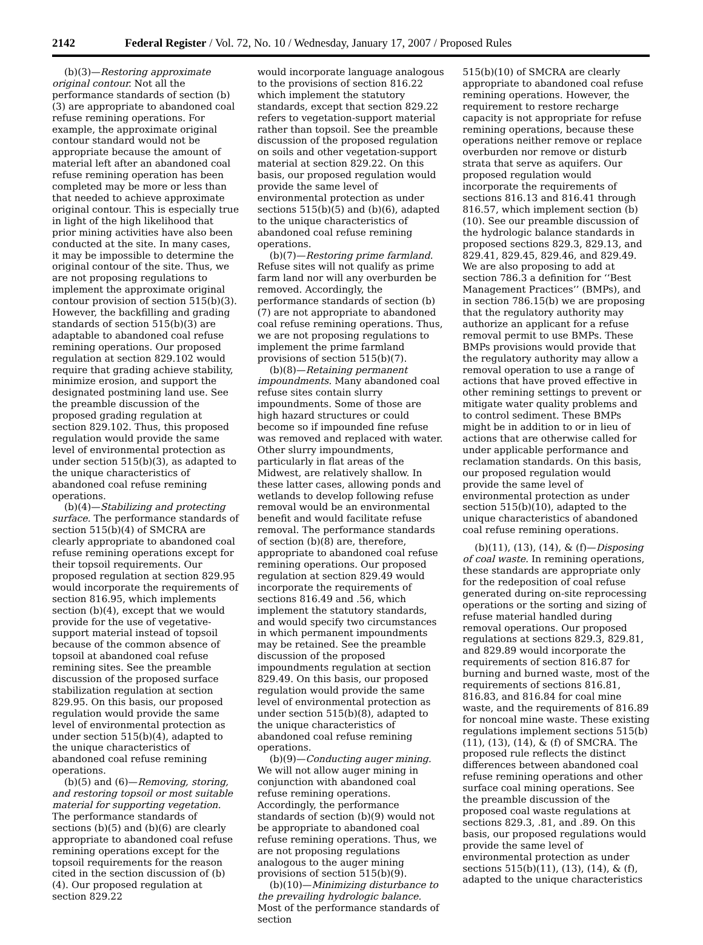2142 Federal Register / Vol. 72, No. 10 / Wednesday, January 17, 2007 / Proposed Rules
(b)(3)—Restoring approximate original contour. Not all the performance standards of section (b)(3) are appropriate to abandoned coal refuse remining operations. For example, the approximate original contour standard would not be appropriate because the amount of material left after an abandoned coal refuse remining operation has been completed may be more or less than that needed to achieve approximate original contour. This is especially true in light of the high likelihood that prior mining activities have also been conducted at the site. In many cases, it may be impossible to determine the original contour of the site. Thus, we are not proposing regulations to implement the approximate original contour provision of section 515(b)(3). However, the backfilling and grading standards of section 515(b)(3) are adaptable to abandoned coal refuse remining operations. Our proposed regulation at section 829.102 would require that grading achieve stability, minimize erosion, and support the designated postmining land use. See the preamble discussion of the proposed grading regulation at section 829.102. Thus, this proposed regulation would provide the same level of environmental protection as under section 515(b)(3), as adapted to the unique characteristics of abandoned coal refuse remining operations.
(b)(4)—Stabilizing and protecting surface. The performance standards of section 515(b)(4) of SMCRA are clearly appropriate to abandoned coal refuse remining operations except for their topsoil requirements. Our proposed regulation at section 829.95 would incorporate the requirements of section 816.95, which implements section (b)(4), except that we would provide for the use of vegetative-support material instead of topsoil because of the common absence of topsoil at abandoned coal refuse remining sites. See the preamble discussion of the proposed surface stabilization regulation at section 829.95. On this basis, our proposed regulation would provide the same level of environmental protection as under section 515(b)(4), adapted to the unique characteristics of abandoned coal refuse remining operations.
(b)(5) and (6)—Removing, storing, and restoring topsoil or most suitable material for supporting vegetation. The performance standards of sections (b)(5) and (b)(6) are clearly appropriate to abandoned coal refuse remining operations except for the topsoil requirements for the reason cited in the section discussion of (b)(4). Our proposed regulation at section 829.22
would incorporate language analogous to the provisions of section 816.22 which implement the statutory standards, except that section 829.22 refers to vegetation-support material rather than topsoil. See the preamble discussion of the proposed regulation on soils and other vegetation-support material at section 829.22. On this basis, our proposed regulation would provide the same level of environmental protection as under sections 515(b)(5) and (b)(6), adapted to the unique characteristics of abandoned coal refuse remining operations.
(b)(7)—Restoring prime farmland. Refuse sites will not qualify as prime farm land nor will any overburden be removed. Accordingly, the performance standards of section (b)(7) are not appropriate to abandoned coal refuse remining operations. Thus, we are not proposing regulations to implement the prime farmland provisions of section 515(b)(7).
(b)(8)—Retaining permanent impoundments. Many abandoned coal refuse sites contain slurry impoundments. Some of those are high hazard structures or could become so if impounded fine refuse was removed and replaced with water. Other slurry impoundments, particularly in flat areas of the Midwest, are relatively shallow. In these latter cases, allowing ponds and wetlands to develop following refuse removal would be an environmental benefit and would facilitate refuse removal. The performance standards of section (b)(8) are, therefore, appropriate to abandoned coal refuse remining operations. Our proposed regulation at section 829.49 would incorporate the requirements of sections 816.49 and .56, which implement the statutory standards, and would specify two circumstances in which permanent impoundments may be retained. See the preamble discussion of the proposed impoundments regulation at section 829.49. On this basis, our proposed regulation would provide the same level of environmental protection as under section 515(b)(8), adapted to the unique characteristics of abandoned coal refuse remining operations.
(b)(9)—Conducting auger mining. We will not allow auger mining in conjunction with abandoned coal refuse remining operations. Accordingly, the performance standards of section (b)(9) would not be appropriate to abandoned coal refuse remining operations. Thus, we are not proposing regulations analogous to the auger mining provisions of section 515(b)(9).
(b)(10)—Minimizing disturbance to the prevailing hydrologic balance. Most of the performance standards of section
515(b)(10) of SMCRA are clearly appropriate to abandoned coal refuse remining operations. However, the requirement to restore recharge capacity is not appropriate for refuse remining operations, because these operations neither remove or replace overburden nor remove or disturb strata that serve as aquifers. Our proposed regulation would incorporate the requirements of sections 816.13 and 816.41 through 816.57, which implement section (b)(10). See our preamble discussion of the hydrologic balance standards in proposed sections 829.3, 829.13, and 829.41, 829.45, 829.46, and 829.49. We are also proposing to add at section 786.3 a definition for ‘‘Best Management Practices’’ (BMPs), and in section 786.15(b) we are proposing that the regulatory authority may authorize an applicant for a refuse removal permit to use BMPs. These BMPs provisions would provide that the regulatory authority may allow a removal operation to use a range of actions that have proved effective in other remining settings to prevent or mitigate water quality problems and to control sediment. These BMPs might be in addition to or in lieu of actions that are otherwise called for under applicable performance and reclamation standards. On this basis, our proposed regulation would provide the same level of environmental protection as under section 515(b)(10), adapted to the unique characteristics of abandoned coal refuse remining operations.
(b)(11), (13), (14), & (f)—Disposing of coal waste. In remining operations, these standards are appropriate only for the redeposition of coal refuse generated during on-site reprocessing operations or the sorting and sizing of refuse material handled during removal operations. Our proposed regulations at sections 829.3, 829.81, and 829.89 would incorporate the requirements of section 816.87 for burning and burned waste, most of the requirements of sections 816.81, 816.83, and 816.84 for coal mine waste, and the requirements of 816.89 for noncoal mine waste. These existing regulations implement sections 515(b)(11), (13), (14), & (f) of SMCRA. The proposed rule reflects the distinct differences between abandoned coal refuse remining operations and other surface coal mining operations. See the preamble discussion of the proposed coal waste regulations at sections 829.3, .81, and .89. On this basis, our proposed regulations would provide the same level of environmental protection as under sections 515(b)(11), (13), (14), & (f), adapted to the unique characteristics